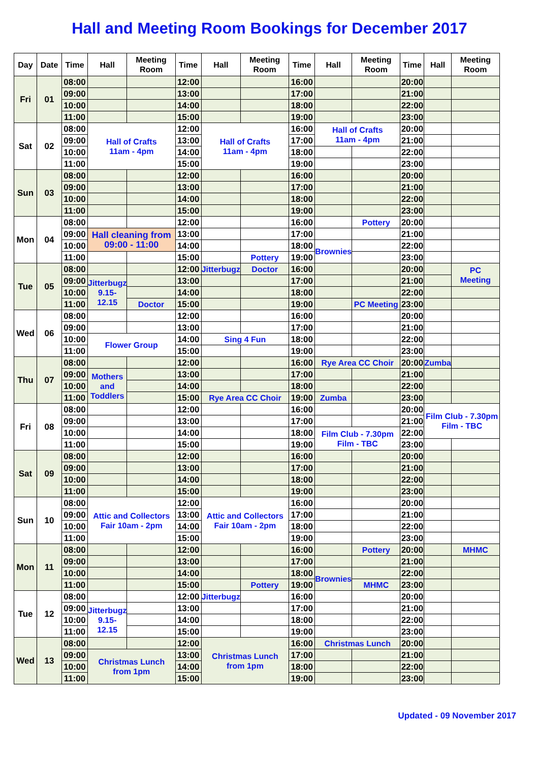Hall and Meeting Room Bookings for December 2017
| Day | Date | Time | Hall | Meeting Room | Time | Hall | Meeting Room | Time | Hall | Meeting Room | Time | Hall | Meeting Room |
| --- | --- | --- | --- | --- | --- | --- | --- | --- | --- | --- | --- | --- | --- |
| Fri | 01 | 08:00 | | | 12:00 | | | 16:00 | | | 20:00 | | |
| | | 09:00 | | | 13:00 | | | 17:00 | | | 21:00 | | |
| | | 10:00 | | | 14:00 | | | 18:00 | | | 22:00 | | |
| | | 11:00 | | | 15:00 | | | 19:00 | | | 23:00 | | |
| Sat | 02 | 08:00 | Hall of Crafts 11am - 4pm | | 12:00 | Hall of Crafts 11am - 4pm | | 16:00 | Hall of Crafts 11am - 4pm | | 20:00 | | |
| | | 09:00 | | | 13:00 | | | 17:00 | | | 21:00 | | |
| | | 10:00 | | | 14:00 | | | 18:00 | | | 22:00 | | |
| | | 11:00 | | | 15:00 | | | 19:00 | | | 23:00 | | |
| Sun | 03 | 08:00 | | | 12:00 | | | 16:00 | | | 20:00 | | |
| | | 09:00 | | | 13:00 | | | 17:00 | | | 21:00 | | |
| | | 10:00 | | | 14:00 | | | 18:00 | | | 22:00 | | |
| | | 11:00 | | | 15:00 | | | 19:00 | | | 23:00 | | |
| Mon | 04 | 08:00 | | | 12:00 | | | 16:00 | | Pottery | 20:00 | | |
| | | 09:00 | Hall cleaning from 09:00 - 11:00 | | 13:00 | | | 17:00 | | | 21:00 | | |
| | | 10:00 | | | 14:00 | | | 18:00 | Brownies | | 22:00 | | |
| | | 11:00 | | | 15:00 | | Pottery | 19:00 | | | 23:00 | | |
| Tue | 05 | 08:00 | | | 12:00 | Jitterbugz | Doctor | 16:00 | | | 20:00 | | PC Meeting |
| | | 09:00 | Jitterbugz 9.15-12.15 | | 13:00 | | | 17:00 | | | 21:00 | | |
| | | 10:00 | | | 14:00 | | | 18:00 | | | 22:00 | | |
| | | 11:00 | | Doctor | 15:00 | | | 19:00 | | PC Meeting | 23:00 | | |
| Wed | 06 | 08:00 | | | 12:00 | | | 16:00 | | | 20:00 | | |
| | | 09:00 | | | 13:00 | | | 17:00 | | | 21:00 | | |
| | | 10:00 | Flower Group | | 14:00 | Sing 4 Fun | | 18:00 | | | 22:00 | | |
| | | 11:00 | | | 15:00 | | | 19:00 | | | 23:00 | | |
| Thu | 07 | 08:00 | | | 12:00 | | | 16:00 | Rye Area CC Choir | | 20:00 | Zumba | |
| | | 09:00 | Mothers and Toddlers | | 13:00 | | | 17:00 | | | 21:00 | | |
| | | 10:00 | | | 14:00 | | | 18:00 | | | 22:00 | | |
| | | 11:00 | | | 15:00 | Rye Area CC Choir | | 19:00 | Zumba | | 23:00 | | |
| Fri | 08 | 08:00 | | | 12:00 | | | 16:00 | | | 20:00 | Film Club - 7.30pm Film - TBC | |
| | | 09:00 | | | 13:00 | | | 17:00 | | | 21:00 | | |
| | | 10:00 | | | 14:00 | | | 18:00 | Film Club - 7.30pm Film - TBC | | 22:00 | | |
| | | 11:00 | | | 15:00 | | | 19:00 | | | 23:00 | | |
| Sat | 09 | 08:00 | | | 12:00 | | | 16:00 | | | 20:00 | | |
| | | 09:00 | | | 13:00 | | | 17:00 | | | 21:00 | | |
| | | 10:00 | | | 14:00 | | | 18:00 | | | 22:00 | | |
| | | 11:00 | | | 15:00 | | | 19:00 | | | 23:00 | | |
| Sun | 10 | 08:00 | Attic and Collectors Fair 10am - 2pm | | 12:00 | Attic and Collectors Fair 10am - 2pm | | 16:00 | | | 20:00 | | |
| | | 09:00 | | | 13:00 | | | 17:00 | | | 21:00 | | |
| | | 10:00 | | | 14:00 | | | 18:00 | | | 22:00 | | |
| | | 11:00 | | | 15:00 | | | 19:00 | | | 23:00 | | |
| Mon | 11 | 08:00 | | | 12:00 | | | 16:00 | | Pottery | 20:00 | | MHMC |
| | | 09:00 | | | 13:00 | | | 17:00 | | | 21:00 | | |
| | | 10:00 | | | 14:00 | | | 18:00 | Brownies | | 22:00 | | |
| | | 11:00 | | | 15:00 | | Pottery | 19:00 | | MHMC | 23:00 | | |
| Tue | 12 | 08:00 | | | 12:00 | Jitterbugz | | 16:00 | | | 20:00 | | |
| | | 09:00 | Jitterbugz 9.15-12.15 | | 13:00 | | | 17:00 | | | 21:00 | | |
| | | 10:00 | | | 14:00 | | | 18:00 | | | 22:00 | | |
| | | 11:00 | | | 15:00 | | | 19:00 | | | 23:00 | | |
| Wed | 13 | 08:00 | | | 12:00 | Christmas Lunch from 1pm | | 16:00 | Christmas Lunch | | 20:00 | | |
| | | 09:00 | Christmas Lunch from 1pm | | 13:00 | | | 17:00 | | | 21:00 | | |
| | | 10:00 | | | 14:00 | | | 18:00 | | | 22:00 | | |
| | | 11:00 | | | 15:00 | | | 19:00 | | | 23:00 | | |
Updated - 09 November 2017